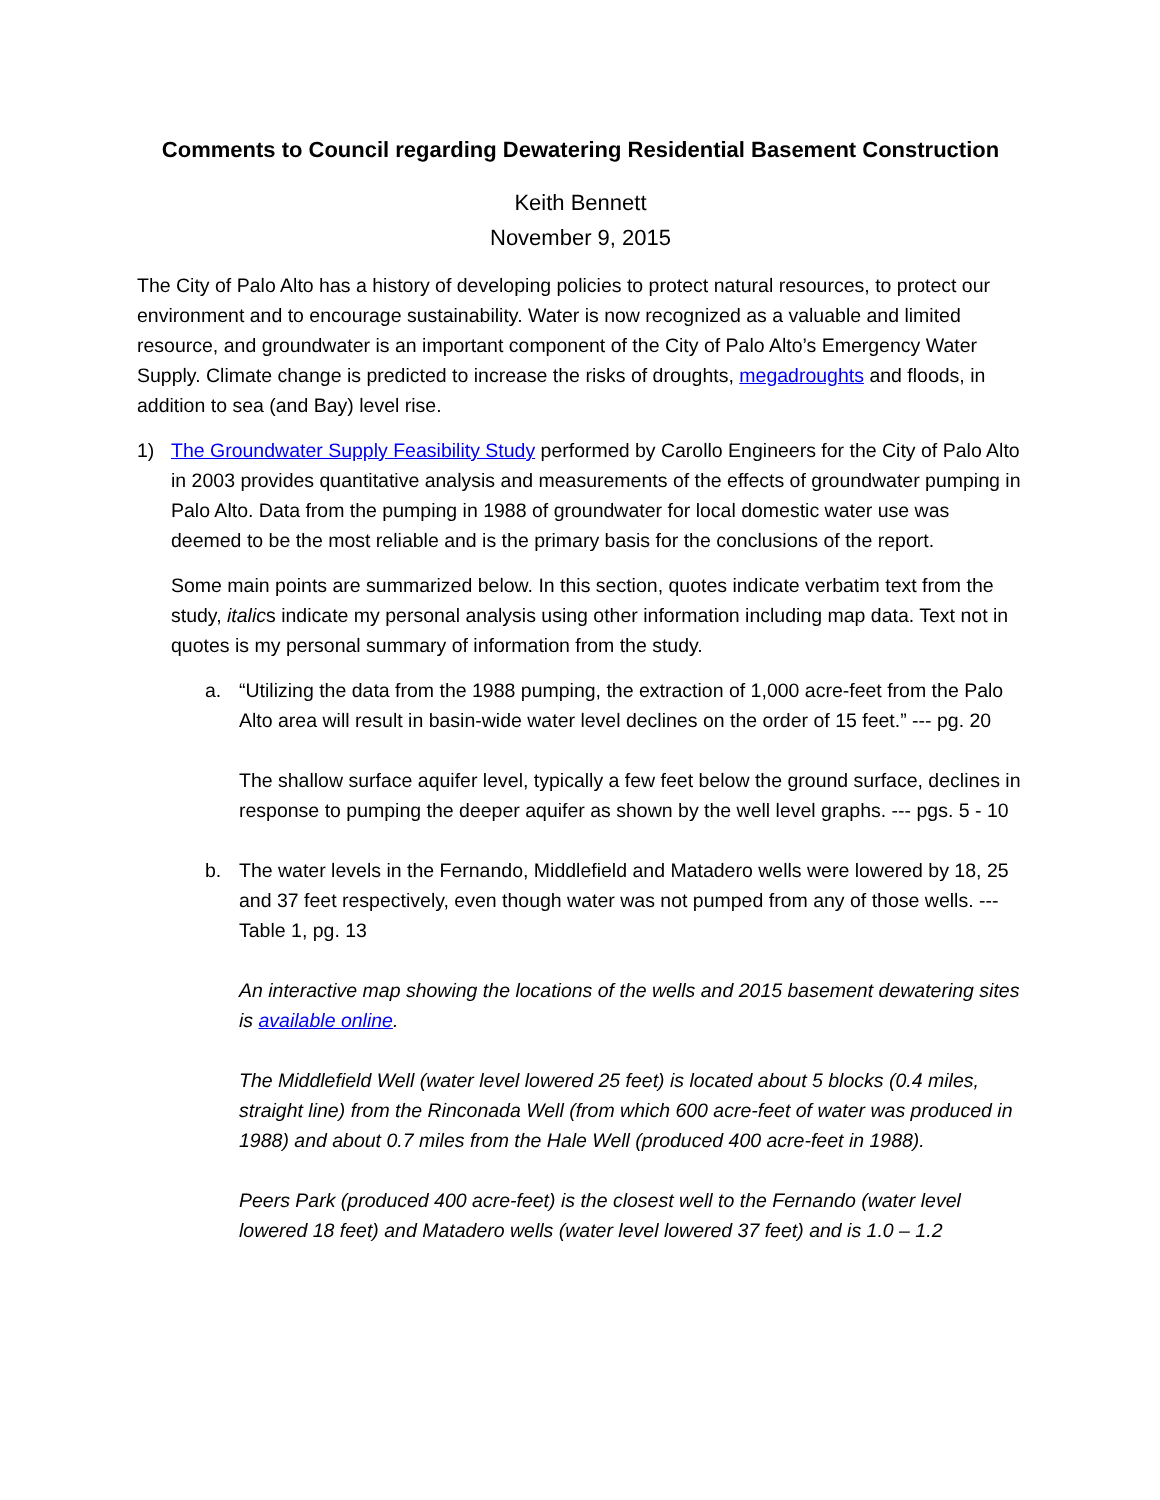Comments to Council regarding Dewatering Residential Basement Construction
Keith Bennett
November 9, 2015
The City of Palo Alto has a history of developing policies to protect natural resources, to protect our environment and to encourage sustainability. Water is now recognized as a valuable and limited resource, and groundwater is an important component of the City of Palo Alto’s Emergency Water Supply. Climate change is predicted to increase the risks of droughts, megadroughts and floods, in addition to sea (and Bay) level rise.
1) The Groundwater Supply Feasibility Study performed by Carollo Engineers for the City of Palo Alto in 2003 provides quantitative analysis and measurements of the effects of groundwater pumping in Palo Alto. Data from the pumping in 1988 of groundwater for local domestic water use was deemed to be the most reliable and is the primary basis for the conclusions of the report.
Some main points are summarized below. In this section, quotes indicate verbatim text from the study, italics indicate my personal analysis using other information including map data. Text not in quotes is my personal summary of information from the study.
a. “Utilizing the data from the 1988 pumping, the extraction of 1,000 acre-feet from the Palo Alto area will result in basin-wide water level declines on the order of 15 feet.” --- pg. 20
The shallow surface aquifer level, typically a few feet below the ground surface, declines in response to pumping the deeper aquifer as shown by the well level graphs. --- pgs. 5 - 10
b. The water levels in the Fernando, Middlefield and Matadero wells were lowered by 18, 25 and 37 feet respectively, even though water was not pumped from any of those wells. --- Table 1, pg. 13
An interactive map showing the locations of the wells and 2015 basement dewatering sites is available online.
The Middlefield Well (water level lowered 25 feet) is located about 5 blocks (0.4 miles, straight line) from the Rinconada Well (from which 600 acre-feet of water was produced in 1988) and about 0.7 miles from the Hale Well (produced 400 acre-feet in 1988).
Peers Park (produced 400 acre-feet) is the closest well to the Fernando (water level lowered 18 feet) and Matadero wells (water level lowered 37 feet) and is 1.0 – 1.2